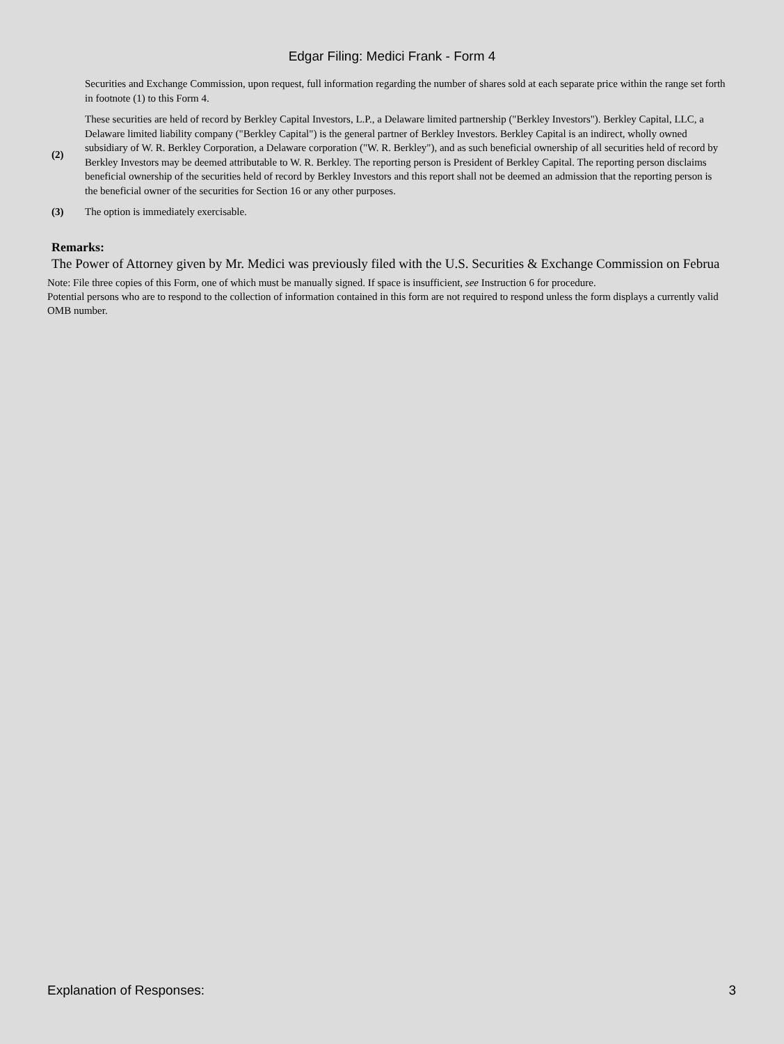Edgar Filing: Medici Frank - Form 4
Securities and Exchange Commission, upon request, full information regarding the number of shares sold at each separate price within the range set forth in footnote (1) to this Form 4.
(2) These securities are held of record by Berkley Capital Investors, L.P., a Delaware limited partnership ("Berkley Investors"). Berkley Capital, LLC, a Delaware limited liability company ("Berkley Capital") is the general partner of Berkley Investors. Berkley Capital is an indirect, wholly owned subsidiary of W. R. Berkley Corporation, a Delaware corporation ("W. R. Berkley"), and as such beneficial ownership of all securities held of record by Berkley Investors may be deemed attributable to W. R. Berkley. The reporting person is President of Berkley Capital. The reporting person disclaims beneficial ownership of the securities held of record by Berkley Investors and this report shall not be deemed an admission that the reporting person is the beneficial owner of the securities for Section 16 or any other purposes.
(3) The option is immediately exercisable.
Remarks:
The Power of Attorney given by Mr. Medici was previously filed with the U.S. Securities & Exchange Commission on Februa
Note: File three copies of this Form, one of which must be manually signed. If space is insufficient, see Instruction 6 for procedure.
Potential persons who are to respond to the collection of information contained in this form are not required to respond unless the form displays a currently valid OMB number.
Explanation of Responses: 3